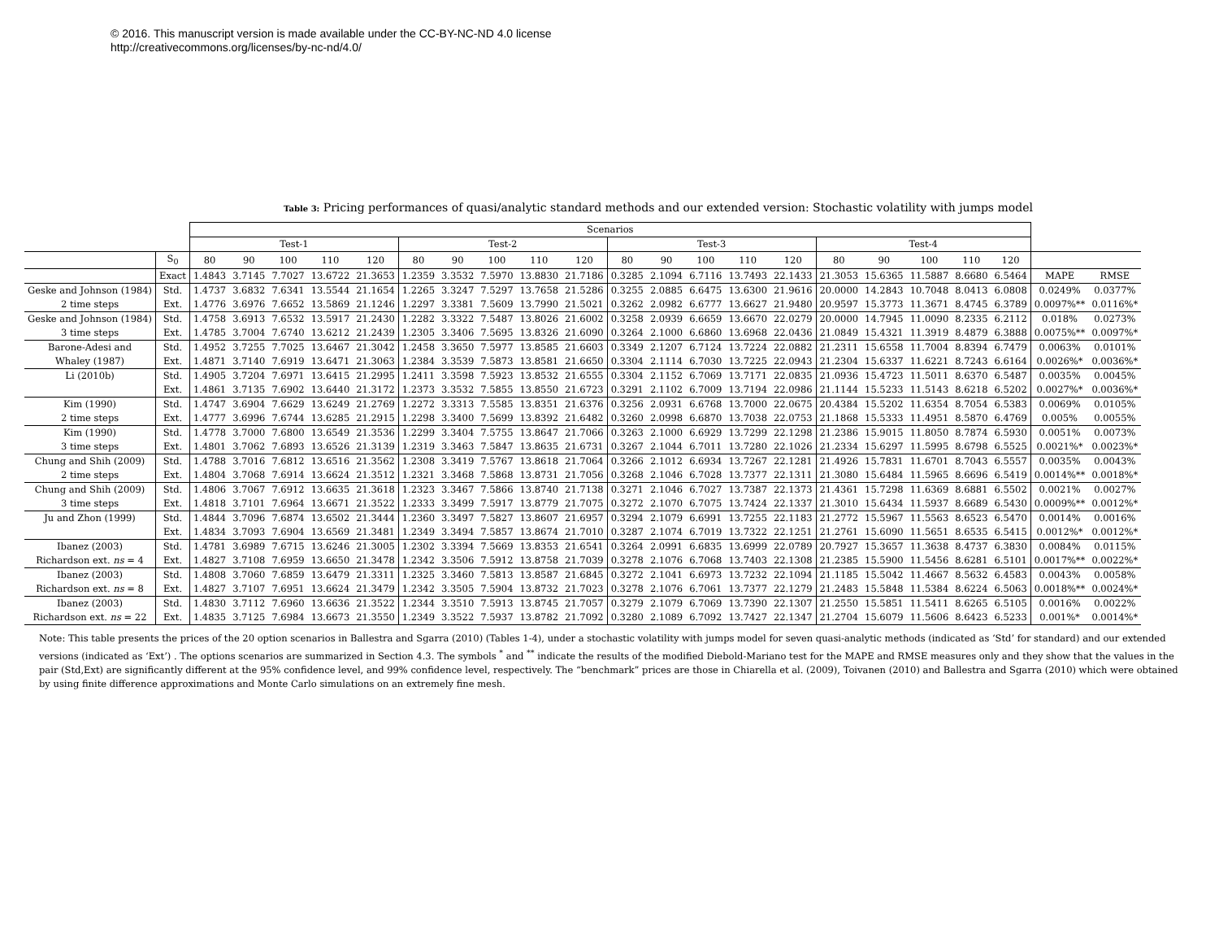© 2016. This manuscript version is made available under the CC-BY-NC-ND 4.0 license
http://creativecommons.org/licenses/by-nc-nd/4.0/
Table 3: Pricing performances of quasi/analytic standard methods and our extended version: Stochastic volatility with jumps model
| | | Scenarios | | | | | | | | | | | | | | | | | | | | | |
| --- | --- | --- | --- | --- | --- | --- | --- | --- | --- | --- | --- | --- | --- | --- | --- | --- | --- | --- | --- | --- | --- | --- | --- |
| | | Test-1 | | | | | Test-2 | | | | | Test-3 | | | | | Test-4 | | | | | | |
| | S<sub>0</sub> | 80 | 90 | 100 | 110 | 120 | 80 | 90 | 100 | 110 | 120 | 80 | 90 | 100 | 110 | 120 | 80 | 90 | 100 | 110 | 120 | | |
| | Exact | 1.4843 | 3.7145 | 7.7027 | 13.6722 | 21.3653 | 1.2359 | 3.3532 | 7.5970 | 13.8830 | 21.7186 | 0.3285 | 2.1094 | 6.7116 | 13.7493 | 22.1433 | 21.3053 | 15.6365 | 11.5887 | 8.6680 | 6.5464 | MAPE | RMSE |
| Geske and Johnson (1984) | Std. | 1.4737 | 3.6832 | 7.6341 | 13.5544 | 21.1654 | 1.2265 | 3.3247 | 7.5297 | 13.7658 | 21.5286 | 0.3255 | 2.0885 | 6.6475 | 13.6300 | 21.9616 | 20.0000 | 14.2843 | 10.7048 | 8.0413 | 6.0808 | 0.0249% | 0.0377% |
| 2 time steps | Ext. | 1.4776 | 3.6976 | 7.6652 | 13.5869 | 21.1246 | 1.2297 | 3.3381 | 7.5609 | 13.7990 | 21.5021 | 0.3262 | 2.0982 | 6.6777 | 13.6627 | 21.9480 | 20.9597 | 15.3773 | 11.3671 | 8.4745 | 6.3789 | 0.0097%** | 0.0116%* |
| Geske and Johnson (1984) | Std. | 1.4758 | 3.6913 | 7.6532 | 13.5917 | 21.2430 | 1.2282 | 3.3322 | 7.5487 | 13.8026 | 21.6002 | 0.3258 | 2.0939 | 6.6659 | 13.6670 | 22.0279 | 20.0000 | 14.7945 | 11.0090 | 8.2335 | 6.2112 | 0.018% | 0.0273% |
| 3 time steps | Ext. | 1.4785 | 3.7004 | 7.6740 | 13.6212 | 21.2439 | 1.2305 | 3.3406 | 7.5695 | 13.8326 | 21.6090 | 0.3264 | 2.1000 | 6.6860 | 13.6968 | 22.0436 | 21.0849 | 15.4321 | 11.3919 | 8.4879 | 6.3888 | 0.0075%** | 0.0097%* |
| Barone-Adesi and | Std. | 1.4952 | 3.7255 | 7.7025 | 13.6467 | 21.3042 | 1.2458 | 3.3650 | 7.5977 | 13.8585 | 21.6603 | 0.3349 | 2.1207 | 6.7124 | 13.7224 | 22.0882 | 21.2311 | 15.6558 | 11.7004 | 8.8394 | 6.7479 | 0.0063% | 0.0101% |
| Whaley (1987) | Ext. | 1.4871 | 3.7140 | 7.6919 | 13.6471 | 21.3063 | 1.2384 | 3.3539 | 7.5873 | 13.8581 | 21.6650 | 0.3304 | 2.1114 | 6.7030 | 13.7225 | 22.0943 | 21.2304 | 15.6337 | 11.6221 | 8.7243 | 6.6164 | 0.0026%* | 0.0036%* |
| Li (2010b) | Std. | 1.4905 | 3.7204 | 7.6971 | 13.6415 | 21.2995 | 1.2411 | 3.3598 | 7.5923 | 13.8532 | 21.6555 | 0.3304 | 2.1152 | 6.7069 | 13.7171 | 22.0835 | 21.0936 | 15.4723 | 11.5011 | 8.6370 | 6.5487 | 0.0035% | 0.0045% |
| | Ext. | 1.4861 | 3.7135 | 7.6902 | 13.6440 | 21.3172 | 1.2373 | 3.3532 | 7.5855 | 13.8550 | 21.6723 | 0.3291 | 2.1102 | 6.7009 | 13.7194 | 22.0986 | 21.1144 | 15.5233 | 11.5143 | 8.6218 | 6.5202 | 0.0027%* | 0.0036%* |
| Kim (1990) | Std. | 1.4747 | 3.6904 | 7.6629 | 13.6249 | 21.2769 | 1.2272 | 3.3313 | 7.5585 | 13.8351 | 21.6376 | 0.3256 | 2.0931 | 6.6768 | 13.7000 | 22.0675 | 20.4384 | 15.5202 | 11.6354 | 8.7054 | 6.5383 | 0.0069% | 0.0105% |
| 2 time steps | Ext. | 1.4777 | 3.6996 | 7.6744 | 13.6285 | 21.2915 | 1.2298 | 3.3400 | 7.5699 | 13.8392 | 21.6482 | 0.3260 | 2.0998 | 6.6870 | 13.7038 | 22.0753 | 21.1868 | 15.5333 | 11.4951 | 8.5870 | 6.4769 | 0.005% | 0.0055% |
| Kim (1990) | Std. | 1.4778 | 3.7000 | 7.6800 | 13.6549 | 21.3536 | 1.2299 | 3.3404 | 7.5755 | 13.8647 | 21.7066 | 0.3263 | 2.1000 | 6.6929 | 13.7299 | 22.1298 | 21.2386 | 15.9015 | 11.8050 | 8.7874 | 6.5930 | 0.0051% | 0.0073% |
| 3 time steps | Ext. | 1.4801 | 3.7062 | 7.6893 | 13.6526 | 21.3139 | 1.2319 | 3.3463 | 7.5847 | 13.8635 | 21.6731 | 0.3267 | 2.1044 | 6.7011 | 13.7280 | 22.1026 | 21.2334 | 15.6297 | 11.5995 | 8.6798 | 6.5525 | 0.0021%* | 0.0023%* |
| Chung and Shih (2009) | Std. | 1.4788 | 3.7016 | 7.6812 | 13.6516 | 21.3562 | 1.2308 | 3.3419 | 7.5767 | 13.8618 | 21.7064 | 0.3266 | 2.1012 | 6.6934 | 13.7267 | 22.1281 | 21.4926 | 15.7831 | 11.6701 | 8.7043 | 6.5557 | 0.0035% | 0.0043% |
| 2 time steps | Ext. | 1.4804 | 3.7068 | 7.6914 | 13.6624 | 21.3512 | 1.2321 | 3.3468 | 7.5868 | 13.8731 | 21.7056 | 0.3268 | 2.1046 | 6.7028 | 13.7377 | 22.1311 | 21.3080 | 15.6484 | 11.5965 | 8.6696 | 6.5419 | 0.0014%** | 0.0018%* |
| Chung and Shih (2009) | Std. | 1.4806 | 3.7067 | 7.6912 | 13.6635 | 21.3618 | 1.2323 | 3.3467 | 7.5866 | 13.8740 | 21.7138 | 0.3271 | 2.1046 | 6.7027 | 13.7387 | 22.1373 | 21.4361 | 15.7298 | 11.6369 | 8.6881 | 6.5502 | 0.0021% | 0.0027% |
| 3 time steps | Ext. | 1.4818 | 3.7101 | 7.6964 | 13.6671 | 21.3522 | 1.2333 | 3.3499 | 7.5917 | 13.8779 | 21.7075 | 0.3272 | 2.1070 | 6.7075 | 13.7424 | 22.1337 | 21.3010 | 15.6434 | 11.5937 | 8.6689 | 6.5430 | 0.0009%** | 0.0012%* |
| Ju and Zhon (1999) | Std. | 1.4844 | 3.7096 | 7.6874 | 13.6502 | 21.3444 | 1.2360 | 3.3497 | 7.5827 | 13.8607 | 21.6957 | 0.3294 | 2.1079 | 6.6991 | 13.7255 | 22.1183 | 21.2772 | 15.5967 | 11.5563 | 8.6523 | 6.5470 | 0.0014% | 0.0016% |
| | Ext. | 1.4834 | 3.7093 | 7.6904 | 13.6569 | 21.3481 | 1.2349 | 3.3494 | 7.5857 | 13.8674 | 21.7010 | 0.3287 | 2.1074 | 6.7019 | 13.7322 | 22.1251 | 21.2761 | 15.6090 | 11.5651 | 8.6535 | 6.5415 | 0.0012%* | 0.0012%* |
| Ibanez (2003) | Std. | 1.4781 | 3.6989 | 7.6715 | 13.6246 | 21.3005 | 1.2302 | 3.3394 | 7.5669 | 13.8353 | 21.6541 | 0.3264 | 2.0991 | 6.6835 | 13.6999 | 22.0789 | 20.7927 | 15.3657 | 11.3638 | 8.4737 | 6.3830 | 0.0084% | 0.0115% |
| Richardson ext. ns = 4 | Ext. | 1.4827 | 3.7108 | 7.6959 | 13.6650 | 21.3478 | 1.2342 | 3.3506 | 7.5912 | 13.8758 | 21.7039 | 0.3278 | 2.1076 | 6.7068 | 13.7403 | 22.1308 | 21.2385 | 15.5900 | 11.5456 | 8.6281 | 6.5101 | 0.0017%** | 0.0022%* |
| Ibanez (2003) | Std. | 1.4808 | 3.7060 | 7.6859 | 13.6479 | 21.3311 | 1.2325 | 3.3460 | 7.5813 | 13.8587 | 21.6845 | 0.3272 | 2.1041 | 6.6973 | 13.7232 | 22.1094 | 21.1185 | 15.5042 | 11.4667 | 8.5632 | 6.4583 | 0.0043% | 0.0058% |
| Richardson ext. ns = 8 | Ext. | 1.4827 | 3.7107 | 7.6951 | 13.6624 | 21.3479 | 1.2342 | 3.3505 | 7.5904 | 13.8732 | 21.7023 | 0.3278 | 2.1076 | 6.7061 | 13.7377 | 22.1279 | 21.2483 | 15.5848 | 11.5384 | 8.6224 | 6.5063 | 0.0018%** | 0.0024%* |
| Ibanez (2003) | Std. | 1.4830 | 3.7112 | 7.6960 | 13.6636 | 21.3522 | 1.2344 | 3.3510 | 7.5913 | 13.8745 | 21.7057 | 0.3279 | 2.1079 | 6.7069 | 13.7390 | 22.1307 | 21.2550 | 15.5851 | 11.5411 | 8.6265 | 6.5105 | 0.0016% | 0.0022% |
| Richardson ext. ns = 22 | Ext. | 1.4835 | 3.7125 | 7.6984 | 13.6673 | 21.3550 | 1.2349 | 3.3522 | 7.5937 | 13.8782 | 21.7092 | 0.3280 | 2.1089 | 6.7092 | 13.7427 | 22.1347 | 21.2704 | 15.6079 | 11.5606 | 8.6423 | 6.5233 | 0.001%* | 0.0014%* |
Note: This table presents the prices of the 20 option scenarios in Ballestra and Sgarra (2010) (Tables 1-4), under a stochastic volatility with jumps model for seven quasi-analytic methods (indicated as ‘Std’ for standard) and our extended versions (indicated as ‘Ext’) . The options scenarios are summarized in Section 4.3. The symbols <sup>*</sup> and <sup>**</sup> indicate the results of the modified Diebold-Mariano test for the MAPE and RMSE measures only and they show that the values in the pair (Std,Ext) are significantly different at the 95% confidence level, and 99% confidence level, respectively. The “benchmark” prices are those in Chiarella et al. (2009), Toivanen (2010) and Ballestra and Sgarra (2010) which were obtained by using finite difference approximations and Monte Carlo simulations on an extremely fine mesh.